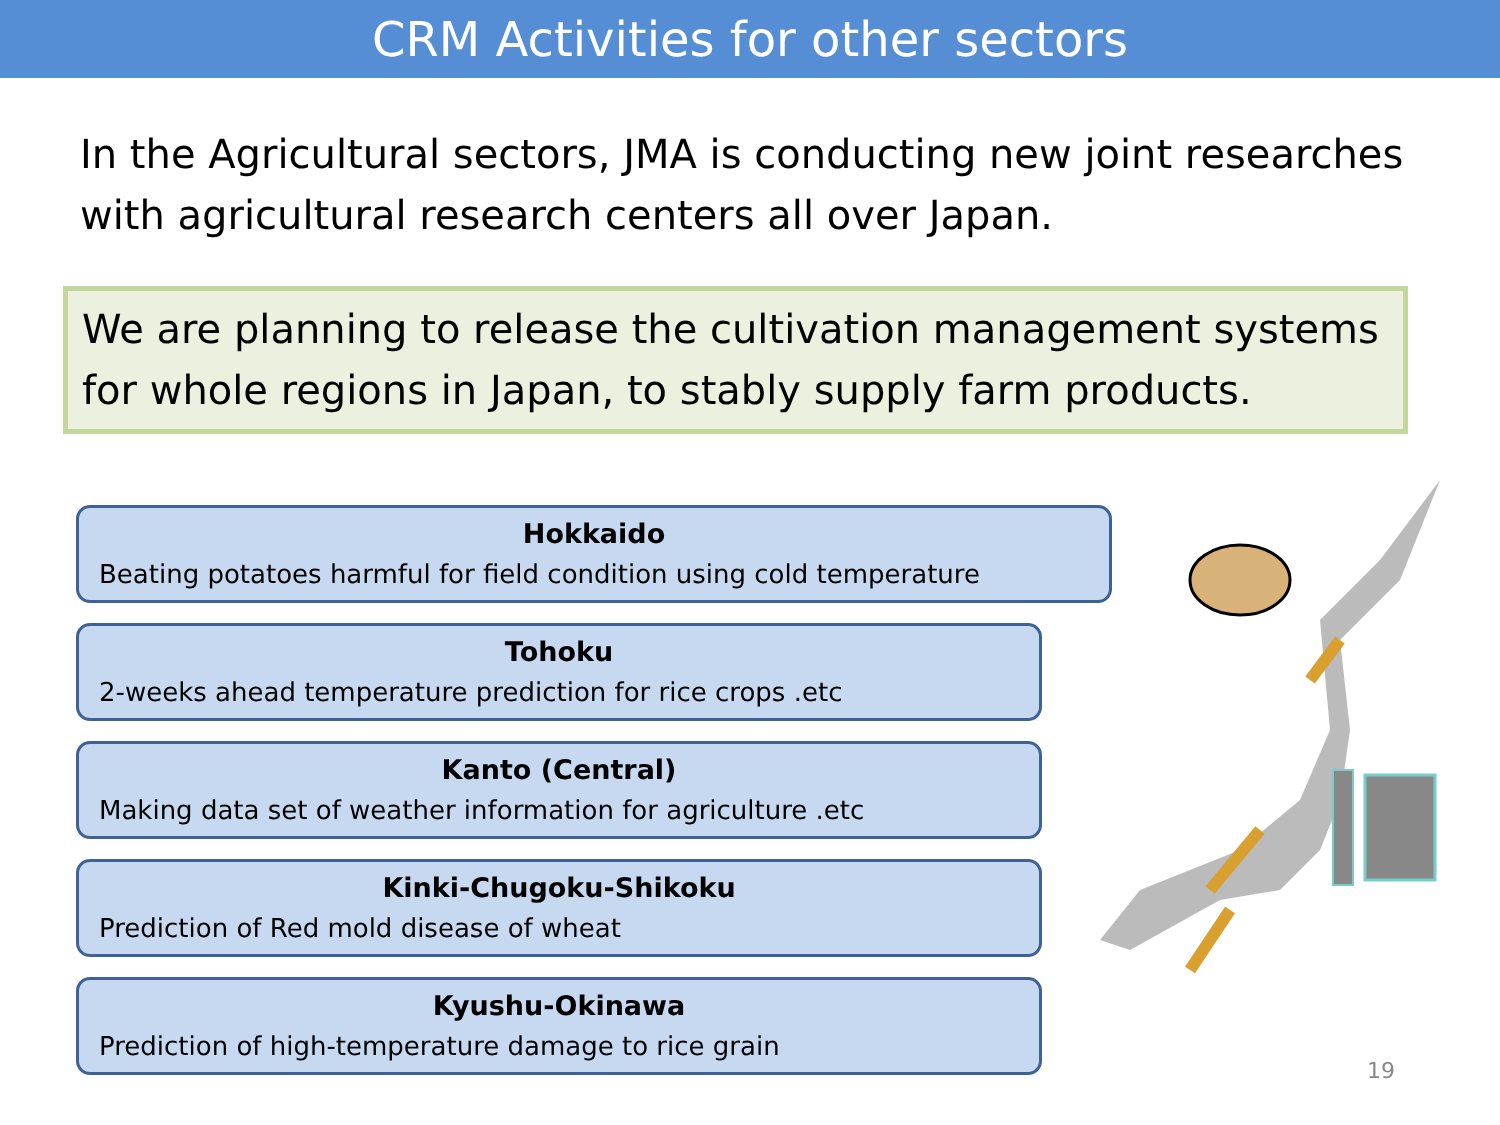CRM Activities for other sectors
In the Agricultural sectors, JMA is conducting new joint researches with agricultural research centers all over Japan.
We are planning to release the cultivation management systems for whole regions in Japan, to stably supply farm products.
Hokkaido
Beating potatoes harmful for field condition using cold temperature
Tohoku
2-weeks ahead temperature prediction for rice crops .etc
Kanto (Central)
Making data set of weather information for agriculture .etc
Kinki-Chugoku-Shikoku
Prediction of Red mold disease of wheat
Kyushu-Okinawa
Prediction of high-temperature damage to rice grain
19